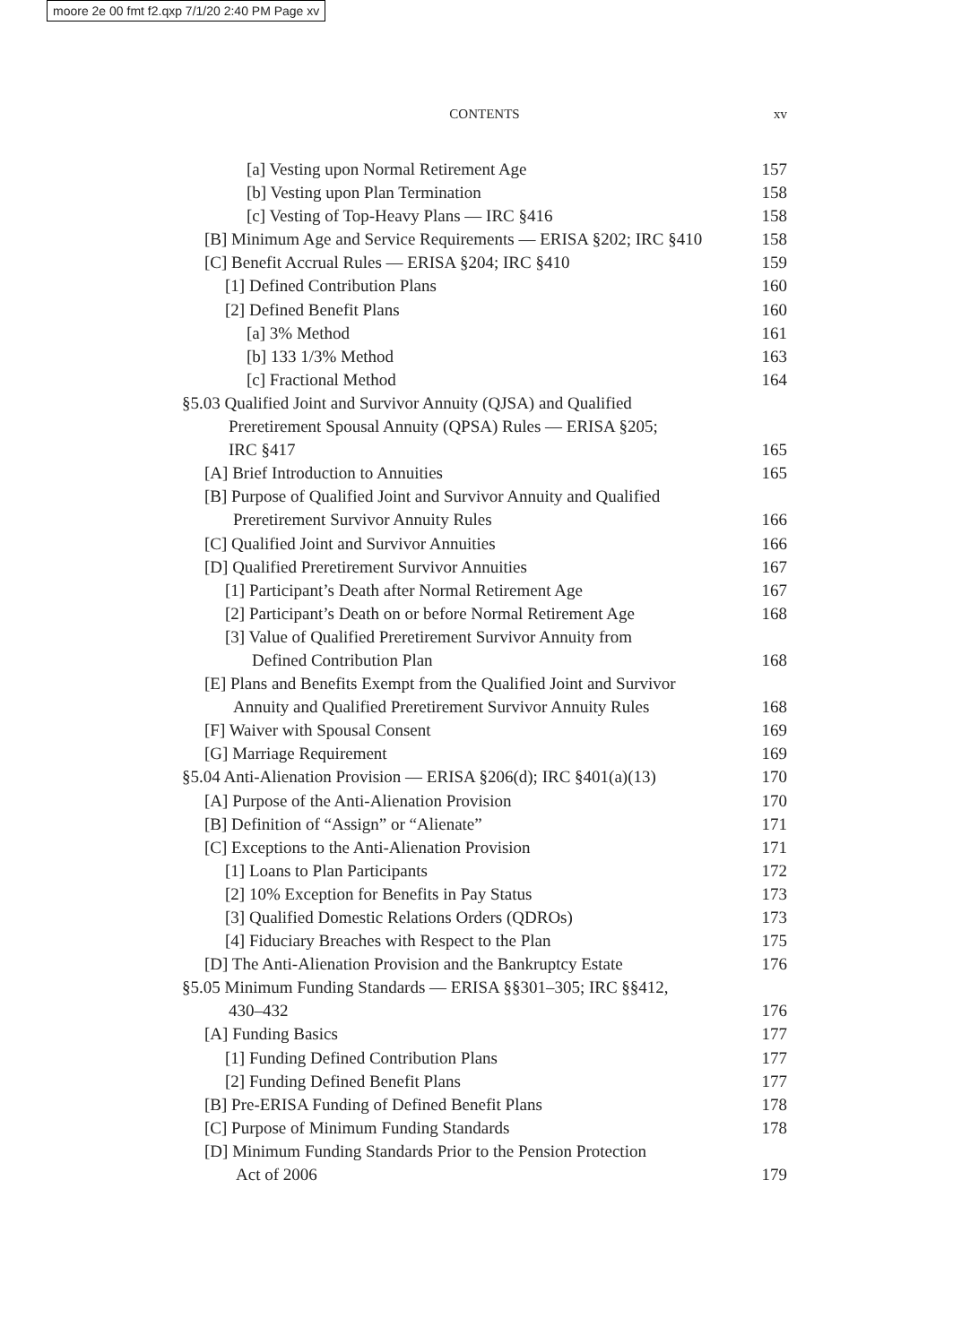moore 2e 00 fmt f2.qxp 7/1/20 2:40 PM Page xv
CONTENTS
xv
[a] Vesting upon Normal Retirement Age 157
[b] Vesting upon Plan Termination 158
[c] Vesting of Top-Heavy Plans — IRC §416 158
[B] Minimum Age and Service Requirements — ERISA §202; IRC §410 158
[C] Benefit Accrual Rules — ERISA §204; IRC §410 159
[1] Defined Contribution Plans 160
[2] Defined Benefit Plans 160
[a] 3% Method 161
[b] 133 1/3% Method 163
[c] Fractional Method 164
§5.03 Qualified Joint and Survivor Annuity (QJSA) and Qualified
Preretirement Spousal Annuity (QPSA) Rules — ERISA §205;
IRC §417 165
[A] Brief Introduction to Annuities 165
[B] Purpose of Qualified Joint and Survivor Annuity and Qualified
Preretirement Survivor Annuity Rules 166
[C] Qualified Joint and Survivor Annuities 166
[D] Qualified Preretirement Survivor Annuities 167
[1] Participant’s Death after Normal Retirement Age 167
[2] Participant’s Death on or before Normal Retirement Age 168
[3] Value of Qualified Preretirement Survivor Annuity from
Defined Contribution Plan 168
[E] Plans and Benefits Exempt from the Qualified Joint and Survivor
Annuity and Qualified Preretirement Survivor Annuity Rules 168
[F] Waiver with Spousal Consent 169
[G] Marriage Requirement 169
§5.04 Anti-Alienation Provision — ERISA §206(d); IRC §401(a)(13) 170
[A] Purpose of the Anti-Alienation Provision 170
[B] Definition of “Assign” or “Alienate” 171
[C] Exceptions to the Anti-Alienation Provision 171
[1] Loans to Plan Participants 172
[2] 10% Exception for Benefits in Pay Status 173
[3] Qualified Domestic Relations Orders (QDROs) 173
[4] Fiduciary Breaches with Respect to the Plan 175
[D] The Anti-Alienation Provision and the Bankruptcy Estate 176
§5.05 Minimum Funding Standards — ERISA §§301–305; IRC §§412,
430–432 176
[A] Funding Basics 177
[1] Funding Defined Contribution Plans 177
[2] Funding Defined Benefit Plans 177
[B] Pre-ERISA Funding of Defined Benefit Plans 178
[C] Purpose of Minimum Funding Standards 178
[D] Minimum Funding Standards Prior to the Pension Protection
Act of 2006 179